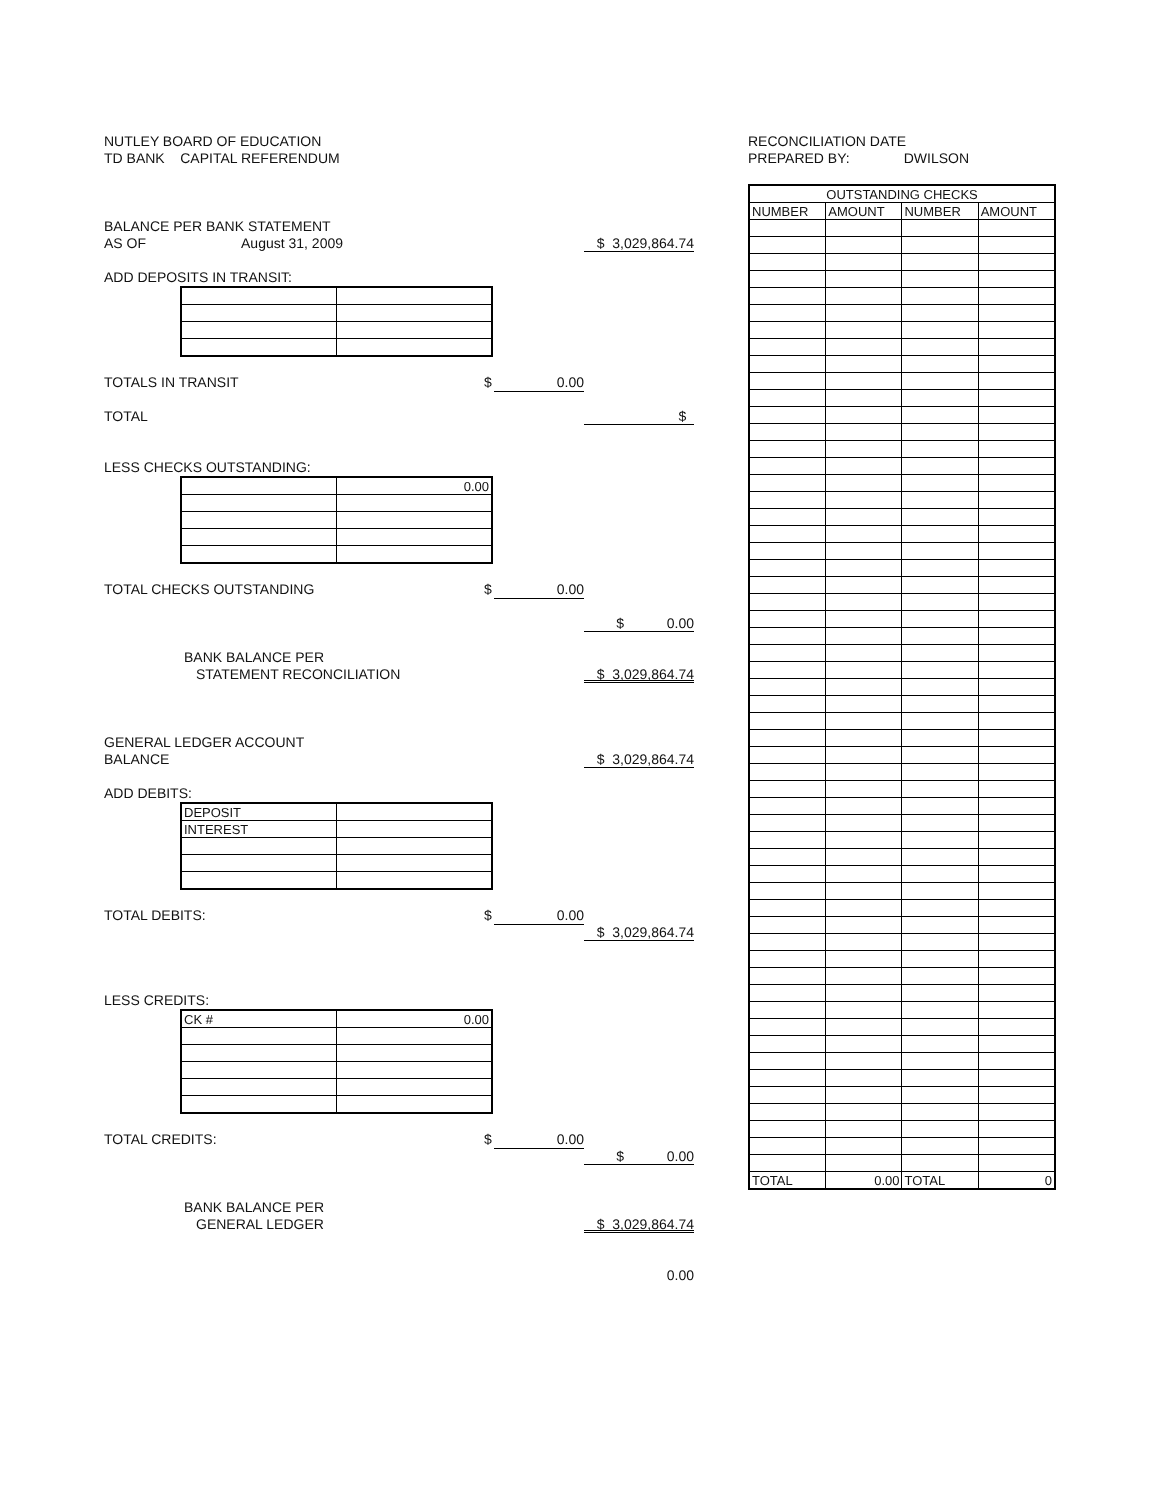NUTLEY BOARD OF EDUCATION
TD BANK CAPITAL REFERENDUM
BALANCE PER BANK STATEMENT
AS OF August 31, 2009 $ 3,029,864.74
ADD DEPOSITS IN TRANSIT:
TOTALS IN TRANSIT $ 0.00
TOTAL $
LESS CHECKS OUTSTANDING:
| | 0.00 |
TOTAL CHECKS OUTSTANDING $ 0.00
$ 0.00
BANK BALANCE PER
STATEMENT RECONCILIATION $ 3,029,864.74
GENERAL LEDGER ACCOUNT
BALANCE $ 3,029,864.74
ADD DEBITS:
| DEPOSIT | |
| INTEREST | |
TOTAL DEBITS: $ 0.00
$ 3,029,864.74
LESS CREDITS:
| CK # | 0.00 |
TOTAL CREDITS: $ 0.00
$ 0.00
BANK BALANCE PER
GENERAL LEDGER $ 3,029,864.74
0.00
RECONCILIATION DATE
PREPARED BY: DWILSON
| OUTSTANDING CHECKS | | | |
| --- | --- | --- | --- |
| NUMBER | AMOUNT | NUMBER | AMOUNT |
| TOTAL | 0.00 | TOTAL | 0 |